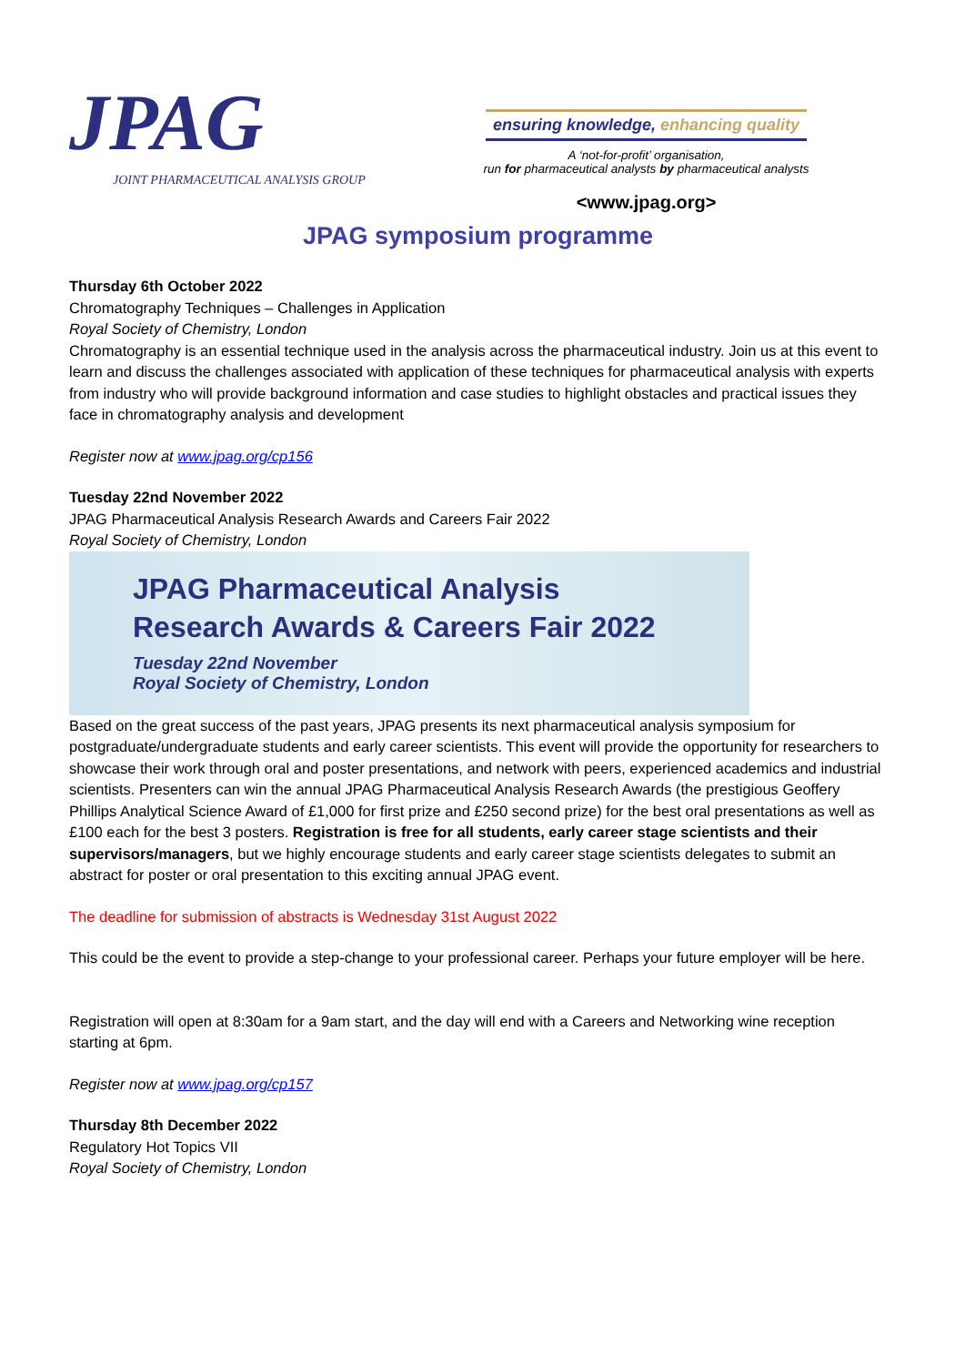JPAG
JOINT PHARMACEUTICAL ANALYSIS GROUP
ensuring knowledge, enhancing quality
A ‘not-for-profit’ organisation,
run for pharmaceutical analysts by pharmaceutical analysts
<www.jpag.org>
JPAG symposium programme
Thursday 6th October 2022
Chromatography Techniques – Challenges in Application
Royal Society of Chemistry, London
Chromatography is an essential technique used in the analysis across the pharmaceutical industry. Join us at this event to learn and discuss the challenges associated with application of these techniques for pharmaceutical analysis with experts from industry who will provide background information and case studies to highlight obstacles and practical issues they face in chromatography analysis and development
Register now at www.jpag.org/cp156
Tuesday 22nd November 2022
JPAG Pharmaceutical Analysis Research Awards and Careers Fair 2022
Royal Society of Chemistry, London
JPAG Pharmaceutical Analysis
Research Awards & Careers Fair 2022
Tuesday 22nd November
Royal Society of Chemistry, London
Based on the great success of the past years, JPAG presents its next pharmaceutical analysis symposium for postgraduate/undergraduate students and early career scientists. This event will provide the opportunity for researchers to showcase their work through oral and poster presentations, and network with peers, experienced academics and industrial scientists. Presenters can win the annual JPAG Pharmaceutical Analysis Research Awards (the prestigious Geoffery Phillips Analytical Science Award of £1,000 for first prize and £250 second prize) for the best oral presentations as well as £100 each for the best 3 posters. Registration is free for all students, early career stage scientists and their supervisors/managers, but we highly encourage students and early career stage scientists delegates to submit an abstract for poster or oral presentation to this exciting annual JPAG event.
The deadline for submission of abstracts is Wednesday 31st August 2022
This could be the event to provide a step-change to your professional career. Perhaps your future employer will be here.
Registration will open at 8:30am for a 9am start, and the day will end with a Careers and Networking wine reception starting at 6pm.
Register now at www.jpag.org/cp157
Thursday 8th December 2022
Regulatory Hot Topics VII
Royal Society of Chemistry, London